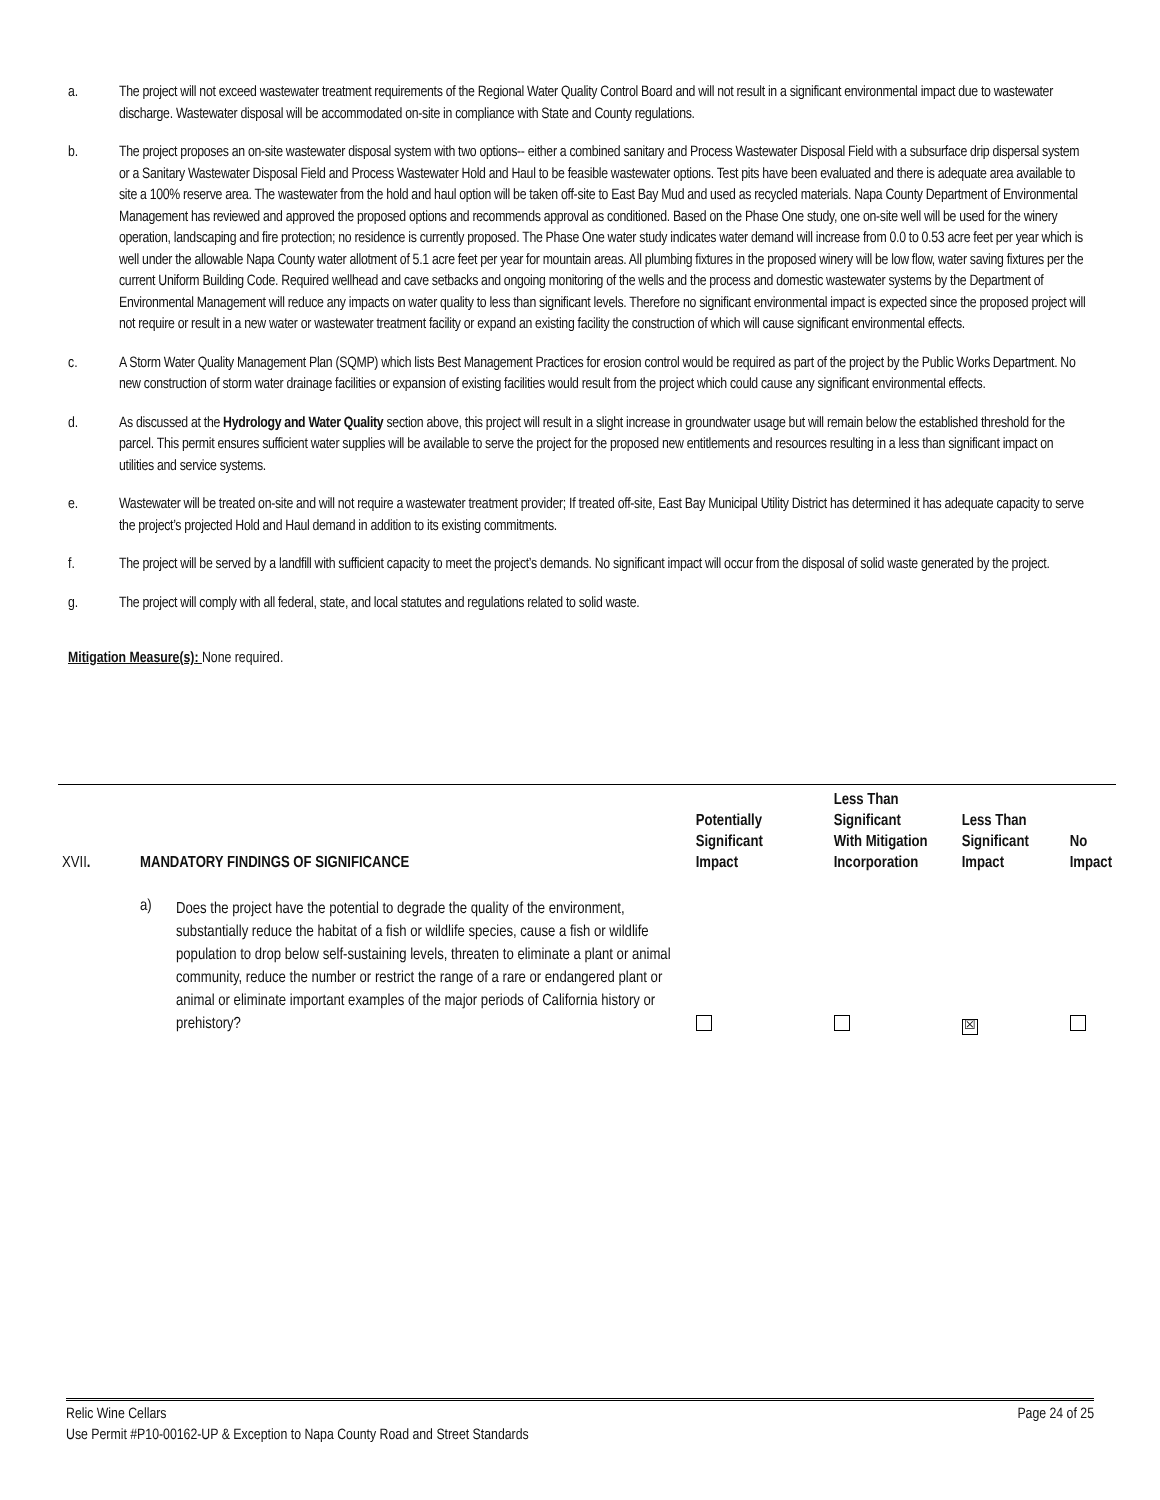a. The project will not exceed wastewater treatment requirements of the Regional Water Quality Control Board and will not result in a significant environmental impact due to wastewater discharge. Wastewater disposal will be accommodated on-site in compliance with State and County regulations.
b. The project proposes an on-site wastewater disposal system with two options-- either a combined sanitary and Process Wastewater Disposal Field with a subsurface drip dispersal system or a Sanitary Wastewater Disposal Field and Process Wastewater Hold and Haul to be feasible wastewater options. Test pits have been evaluated and there is adequate area available to site a 100% reserve area. The wastewater from the hold and haul option will be taken off-site to East Bay Mud and used as recycled materials. Napa County Department of Environmental Management has reviewed and approved the proposed options and recommends approval as conditioned. Based on the Phase One study, one on-site well will be used for the winery operation, landscaping and fire protection; no residence is currently proposed. The Phase One water study indicates water demand will increase from 0.0 to 0.53 acre feet per year which is well under the allowable Napa County water allotment of 5.1 acre feet per year for mountain areas. All plumbing fixtures in the proposed winery will be low flow, water saving fixtures per the current Uniform Building Code. Required wellhead and cave setbacks and ongoing monitoring of the wells and the process and domestic wastewater systems by the Department of Environmental Management will reduce any impacts on water quality to less than significant levels. Therefore no significant environmental impact is expected since the proposed project will not require or result in a new water or wastewater treatment facility or expand an existing facility the construction of which will cause significant environmental effects.
c. A Storm Water Quality Management Plan (SQMP) which lists Best Management Practices for erosion control would be required as part of the project by the Public Works Department. No new construction of storm water drainage facilities or expansion of existing facilities would result from the project which could cause any significant environmental effects.
d. As discussed at the Hydrology and Water Quality section above, this project will result in a slight increase in groundwater usage but will remain below the established threshold for the parcel. This permit ensures sufficient water supplies will be available to serve the project for the proposed new entitlements and resources resulting in a less than significant impact on utilities and service systems.
e. Wastewater will be treated on-site and will not require a wastewater treatment provider; If treated off-site, East Bay Municipal Utility District has determined it has adequate capacity to serve the project’s projected Hold and Haul demand in addition to its existing commitments.
f. The project will be served by a landfill with sufficient capacity to meet the project’s demands. No significant impact will occur from the disposal of solid waste generated by the project.
g. The project will comply with all federal, state, and local statutes and regulations related to solid waste.
Mitigation Measure(s): None required.
| XVII . | MANDATORY FINDINGS OF SIGNIFICANCE | | Potentially Significant Impact | Less Than Significant With Mitigation Incorporation | Less Than Significant Impact | No Impact |
| --- | --- | --- | --- | --- | --- | --- |
| | a) | Does the project have the potential to degrade the quality of the environment, substantially reduce the habitat of a fish or wildlife species, cause a fish or wildlife population to drop below self-sustaining levels, threaten to eliminate a plant or animal community, reduce the number or restrict the range of a rare or endangered plant or animal or eliminate important examples of the major periods of California history or prehistory? | | | ☒ | |
Relic Wine Cellars Page 24 of 25
Use Permit #P10-00162-UP & Exception to Napa County Road and Street Standards